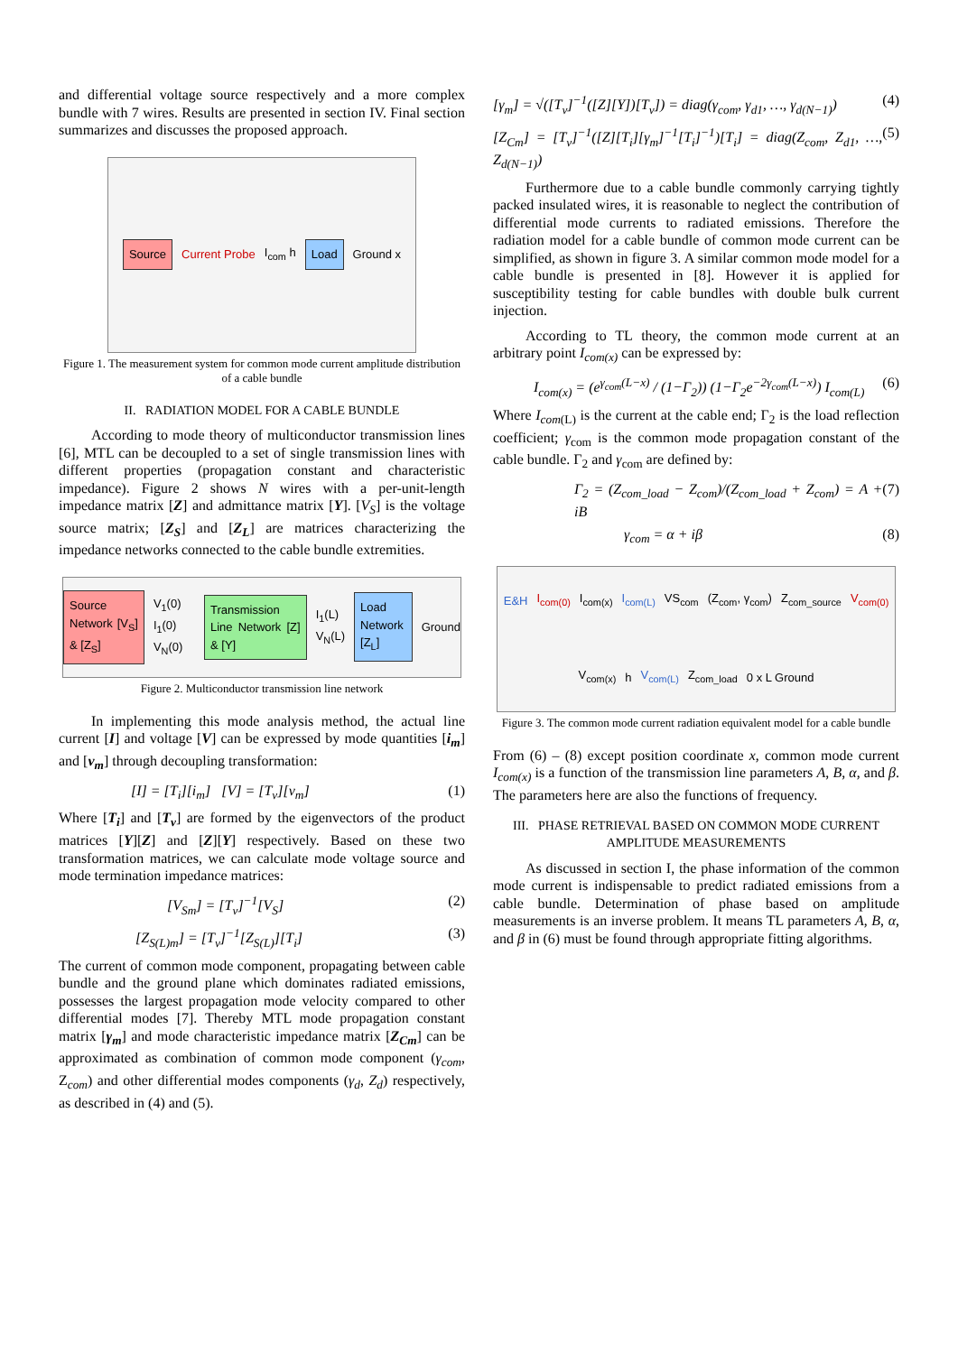and differential voltage source respectively and a more complex bundle with 7 wires. Results are presented in section IV. Final section summarizes and discusses the proposed approach.
Source Current Probe I<sub>com</sub> h Load Ground x
Figure 1. The measurement system for common mode current amplitude distribution of a cable bundle
II. RADIATION MODEL FOR A CABLE BUNDLE
According to mode theory of multiconductor transmission lines [6], MTL can be decoupled to a set of single transmission lines with different properties (propagation constant and characteristic impedance). Figure 2 shows N wires with a per-unit-length impedance matrix [Z] and admittance matrix [Y]. [V<sub>S</sub>] is the voltage source matrix; [Z<sub>S</sub>] and [Z<sub>L</sub>] are matrices characterizing the impedance networks connected to the cable bundle extremities.
Source Network [V<sub>S</sub>] & [Z<sub>S</sub>] V<sub>1</sub>(0) I<sub>1</sub>(0) V<sub>N</sub>(0) Transmission Line Network [Z] & [Y] I<sub>1</sub>(L) V<sub>N</sub>(L) Load Network [Z<sub>L</sub>] Ground
Figure 2. Multiconductor transmission line network
In implementing this mode analysis method, the actual line current [I] and voltage [V] can be expressed by mode quantities [i<sub>m</sub>] and [v<sub>m</sub>] through decoupling transformation:
[I] = [T<sub>i</sub>][i<sub>m</sub>] [V] = [T<sub>v</sub>][v<sub>m</sub>] (1)
Where [T<sub>i</sub>] and [T<sub>v</sub>] are formed by the eigenvectors of the product matrices [Y][Z] and [Z][Y] respectively. Based on these two transformation matrices, we can calculate mode voltage source and mode termination impedance matrices:
[V<sub>Sm</sub>] = [T<sub>v</sub>]<sup>−1</sup>[V<sub>S</sub>] (2)
[Z<sub>S(L)m</sub>] = [T<sub>v</sub>]<sup>−1</sup>[Z<sub>S(L)</sub>][T<sub>i</sub>] (3)
The current of common mode component, propagating between cable bundle and the ground plane which dominates radiated emissions, possesses the largest propagation mode velocity compared to other differential modes [7]. Thereby MTL mode propagation constant matrix [γ<sub>m</sub>] and mode characteristic impedance matrix [Z<sub>Cm</sub>] can be approximated as combination of common mode component (γ<sub>com</sub>, Z<sub>com</sub>) and other differential modes components (γ<sub>d</sub>, Z<sub>d</sub>) respectively, as described in (4) and (5).
[γ<sub>m</sub>] = √([T<sub>v</sub>]<sup>−1</sup>([Z][Y])[T<sub>v</sub>]) = diag(γ<sub>com</sub>, γ<sub>d1</sub>, …, γ<sub>d(N−1)</sub>) (4)
[Z<sub>Cm</sub>] = [T<sub>v</sub>]<sup>−1</sup>([Z][T<sub>i</sub>][γ<sub>m</sub>]<sup>−1</sup>[T<sub>i</sub>]<sup>−1</sup>)[T<sub>i</sub>] = diag(Z<sub>com</sub>, Z<sub>d1</sub>, …, Z<sub>d(N−1)</sub>) (5)
Furthermore due to a cable bundle commonly carrying tightly packed insulated wires, it is reasonable to neglect the contribution of differential mode currents to radiated emissions. Therefore the radiation model for a cable bundle of common mode current can be simplified, as shown in figure 3. A similar common mode model for a cable bundle is presented in [8]. However it is applied for susceptibility testing for cable bundles with double bulk current injection.
According to TL theory, the common mode current at an arbitrary point I<sub>com(x)</sub> can be expressed by:
I<sub>com(x)</sub> = (e<sup>γ<sub>com</sub>(L−x)</sup> / (1−Γ<sub>2</sub>)) (1−Γ<sub>2</sub>e<sup>−2γ<sub>com</sub>(L−x)</sup>) I<sub>com(L)</sub> (6)
Where I<sub>com(L)</sub> is the current at the cable end; Γ<sub>2</sub> is the load reflection coefficient; γ<sub>com</sub> is the common mode propagation constant of the cable bundle. Γ<sub>2</sub> and γ<sub>com</sub> are defined by:
Γ<sub>2</sub> = (Z<sub>com_load</sub> − Z<sub>com</sub>)/(Z<sub>com_load</sub> + Z<sub>com</sub>) = A + iB (7)
γ<sub>com</sub> = α + iβ (8)
E&H I<sub>com(0)</sub> I<sub>com(x)</sub> I<sub>com(L)</sub> VS<sub>com</sub> (Z<sub>com</sub>, γ<sub>com</sub>) Z<sub>com_source</sub> V<sub>com(0)</sub> V<sub>com(x)</sub> h V<sub>com(L)</sub> Z<sub>com_load</sub> 0 x L Ground
Figure 3. The common mode current radiation equivalent model for a cable bundle
From (6) – (8) except position coordinate x, common mode current I<sub>com(x)</sub> is a function of the transmission line parameters A, B, α, and β. The parameters here are also the functions of frequency.
III. PHASE RETRIEVAL BASED ON COMMON MODE CURRENT AMPLITUDE MEASUREMENTS
As discussed in section I, the phase information of the common mode current is indispensable to predict radiated emissions from a cable bundle. Determination of phase based on amplitude measurements is an inverse problem. It means TL parameters A, B, α, and β in (6) must be found through appropriate fitting algorithms.